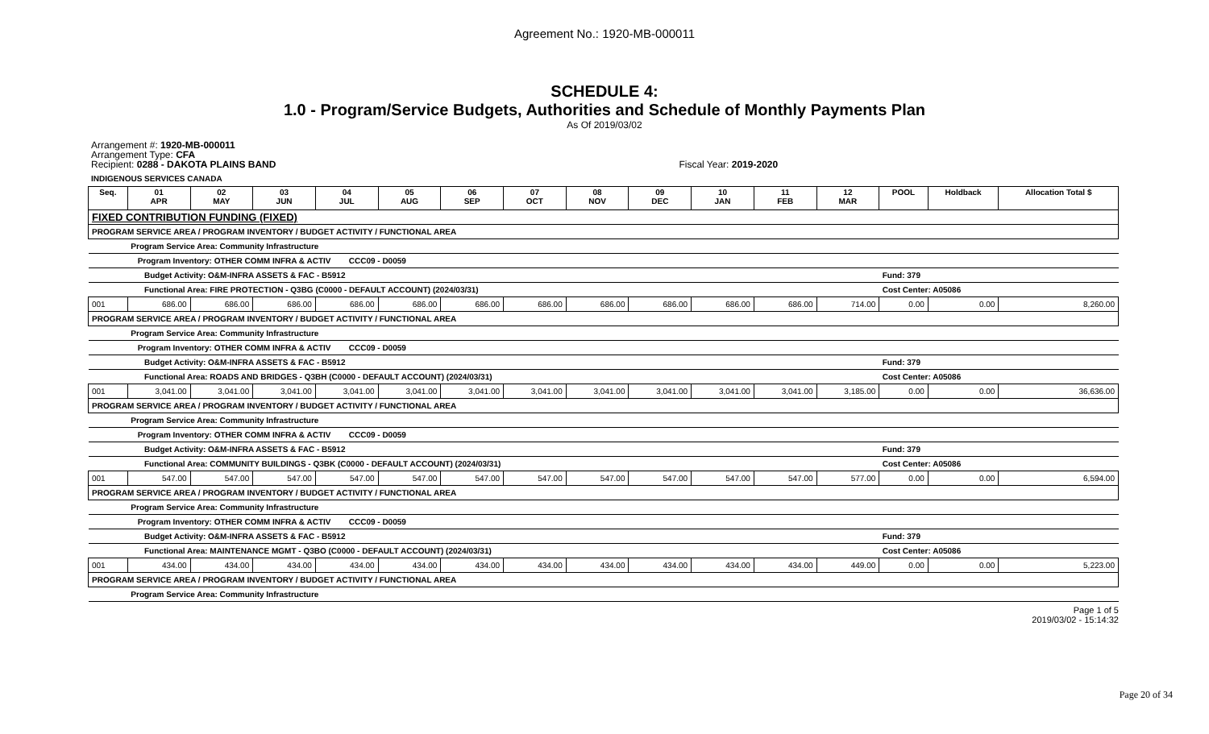Agreement No.: 1920-MB-000011
SCHEDULE 4:
1.0 - Program/Service Budgets, Authorities and Schedule of Monthly Payments Plan
As Of 2019/03/02
Arrangement #: 1920-MB-000011
Arrangement Type: CFA
Recipient: 0288 - DAKOTA PLAINS BAND Fiscal Year: 2019-2020
INDIGENOUS SERVICES CANADA
| Seq. | 01 APR | 02 MAY | 03 JUN | 04 JUL | 05 AUG | 06 SEP | 07 OCT | 08 NOV | 09 DEC | 10 JAN | 11 FEB | 12 MAR | POOL | Holdback | Allocation Total $ |
| --- | --- | --- | --- | --- | --- | --- | --- | --- | --- | --- | --- | --- | --- | --- | --- |
| FIXED CONTRIBUTION FUNDING (FIXED) | | | | | | | | | | | | | | | |
| PROGRAM SERVICE AREA / PROGRAM INVENTORY / BUDGET ACTIVITY / FUNCTIONAL AREA | | | | | | | | | | | | | | | |
| | Program Service Area: Community Infrastructure | | | | | | | | | | | | | | |
| | Program Inventory: OTHER COMM INFRA & ACTIV CCC09 - D0059 | | | | | | | | | | | | | | |
| | Budget Activity: O&M-INFRA ASSETS & FAC - B5912 | | | | | | | | | | | | Fund: 379 | | |
| | Functional Area: FIRE PROTECTION - Q3BG (C0000 - DEFAULT ACCOUNT) (2024/03/31) | | | | | | | | | | | | Cost Center: A05086 | | |
| 001 | 686.00 | 686.00 | 686.00 | 686.00 | 686.00 | 686.00 | 686.00 | 686.00 | 686.00 | 686.00 | 686.00 | 714.00 | 0.00 | 0.00 | 8,260.00 |
| PROGRAM SERVICE AREA / PROGRAM INVENTORY / BUDGET ACTIVITY / FUNCTIONAL AREA | | | | | | | | | | | | | | | |
| | Program Service Area: Community Infrastructure | | | | | | | | | | | | | | |
| | Program Inventory: OTHER COMM INFRA & ACTIV CCC09 - D0059 | | | | | | | | | | | | | | |
| | Budget Activity: O&M-INFRA ASSETS & FAC - B5912 | | | | | | | | | | | | Fund: 379 | | |
| | Functional Area: ROADS AND BRIDGES - Q3BH (C0000 - DEFAULT ACCOUNT) (2024/03/31) | | | | | | | | | | | | Cost Center: A05086 | | |
| 001 | 3,041.00 | 3,041.00 | 3,041.00 | 3,041.00 | 3,041.00 | 3,041.00 | 3,041.00 | 3,041.00 | 3,041.00 | 3,041.00 | 3,041.00 | 3,185.00 | 0.00 | 0.00 | 36,636.00 |
| PROGRAM SERVICE AREA / PROGRAM INVENTORY / BUDGET ACTIVITY / FUNCTIONAL AREA | | | | | | | | | | | | | | | |
| | Program Service Area: Community Infrastructure | | | | | | | | | | | | | | |
| | Program Inventory: OTHER COMM INFRA & ACTIV CCC09 - D0059 | | | | | | | | | | | | | | |
| | Budget Activity: O&M-INFRA ASSETS & FAC - B5912 | | | | | | | | | | | | Fund: 379 | | |
| | Functional Area: COMMUNITY BUILDINGS - Q3BK (C0000 - DEFAULT ACCOUNT) (2024/03/31) | | | | | | | | | | | | Cost Center: A05086 | | |
| 001 | 547.00 | 547.00 | 547.00 | 547.00 | 547.00 | 547.00 | 547.00 | 547.00 | 547.00 | 547.00 | 547.00 | 577.00 | 0.00 | 0.00 | 6,594.00 |
| PROGRAM SERVICE AREA / PROGRAM INVENTORY / BUDGET ACTIVITY / FUNCTIONAL AREA | | | | | | | | | | | | | | | |
| | Program Service Area: Community Infrastructure | | | | | | | | | | | | | | |
| | Program Inventory: OTHER COMM INFRA & ACTIV CCC09 - D0059 | | | | | | | | | | | | | | |
| | Budget Activity: O&M-INFRA ASSETS & FAC - B5912 | | | | | | | | | | | | Fund: 379 | | |
| | Functional Area: MAINTENANCE MGMT - Q3BO (C0000 - DEFAULT ACCOUNT) (2024/03/31) | | | | | | | | | | | | Cost Center: A05086 | | |
| 001 | 434.00 | 434.00 | 434.00 | 434.00 | 434.00 | 434.00 | 434.00 | 434.00 | 434.00 | 434.00 | 434.00 | 449.00 | 0.00 | 0.00 | 5,223.00 |
| PROGRAM SERVICE AREA / PROGRAM INVENTORY / BUDGET ACTIVITY / FUNCTIONAL AREA | | | | | | | | | | | | | | | |
| | Program Service Area: Community Infrastructure | | | | | | | | | | | | | | |
Page 1 of 5
2019/03/02 - 15:14:32
Page 20 of 34